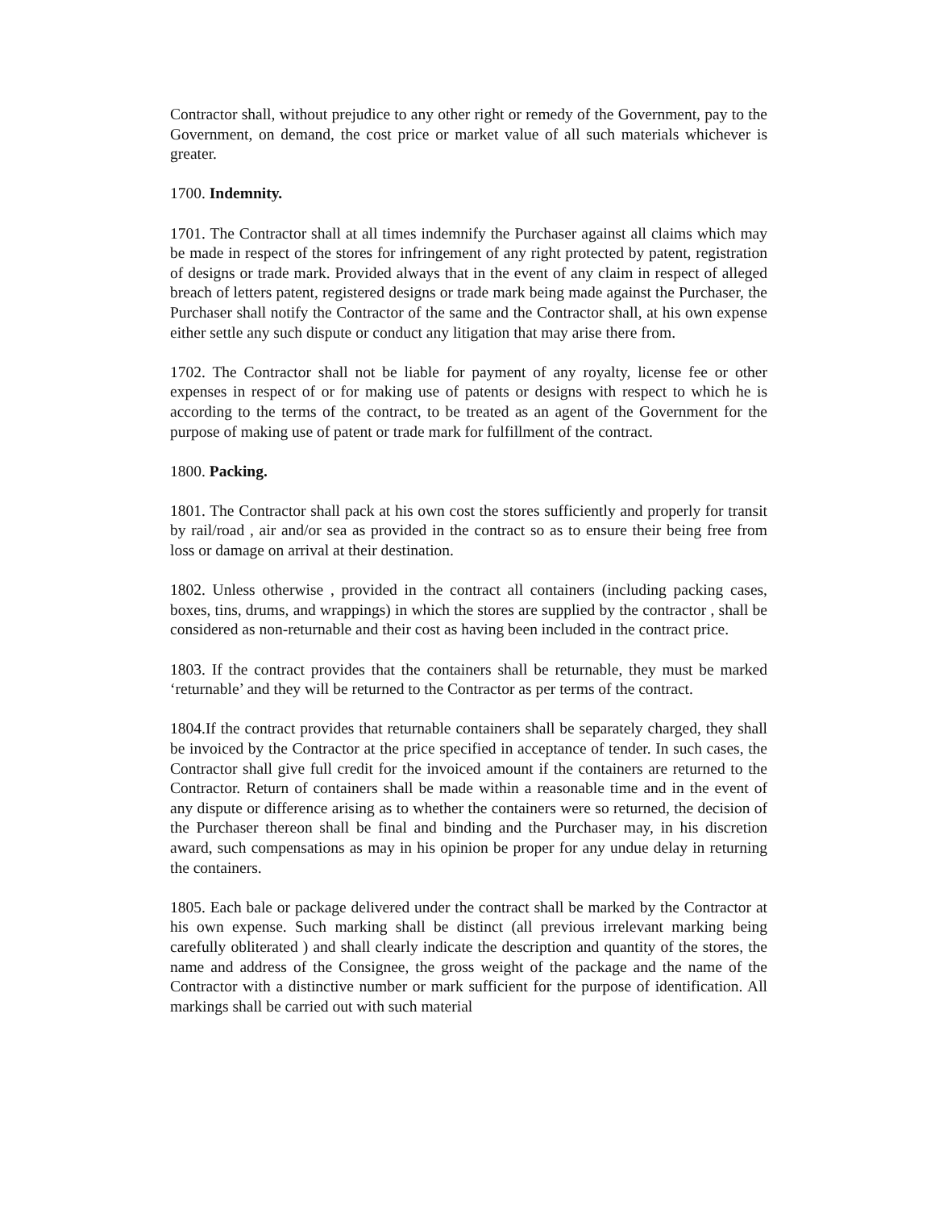Contractor shall, without prejudice to any other right or remedy of the Government, pay to the Government, on demand, the cost price or market value of all such materials whichever is greater.
1700. Indemnity.
1701. The Contractor shall at all times indemnify the Purchaser against all claims which may be made in respect of the stores for infringement of any right protected by patent, registration of designs or trade mark. Provided always that in the event of any claim in respect of alleged breach of letters patent, registered designs or trade mark being made against the Purchaser, the Purchaser shall notify the Contractor of the same and the Contractor shall, at his own expense either settle any such dispute or conduct any litigation that may arise there from.
1702. The Contractor shall not be liable for payment of any royalty, license fee or other expenses in respect of or for making use of patents or designs with respect to which he is according to the terms of the contract, to be treated as an agent of the Government for the purpose of making use of patent or trade mark for fulfillment of the contract.
1800. Packing.
1801. The Contractor shall pack at his own cost the stores sufficiently and properly for transit by rail/road , air and/or sea as provided in the contract so as to ensure their being free from loss or damage on arrival at their destination.
1802. Unless otherwise , provided in the contract all containers (including packing cases, boxes, tins, drums, and wrappings) in which the stores are supplied by the contractor , shall be considered as non-returnable and their cost as having been included in the contract price.
1803. If the contract provides that the containers shall be returnable, they must be marked ‘returnable’ and they will be returned to the Contractor as per terms of the contract.
1804.If the contract provides that returnable containers shall be separately charged, they shall be invoiced by the Contractor at the price specified in acceptance of tender. In such cases, the Contractor shall give full credit for the invoiced amount if the containers are returned to the Contractor. Return of containers shall be made within a reasonable time and in the event of any dispute or difference arising as to whether the containers were so returned, the decision of the Purchaser thereon shall be final and binding and the Purchaser may, in his discretion award, such compensations as may in his opinion be proper for any undue delay in returning the containers.
1805. Each bale or package delivered under the contract shall be marked by the Contractor at his own expense. Such marking shall be distinct (all previous irrelevant marking being carefully obliterated ) and shall clearly indicate the description and quantity of the stores, the name and address of the Consignee, the gross weight of the package and the name of the Contractor with a distinctive number or mark sufficient for the purpose of identification. All markings shall be carried out with such material